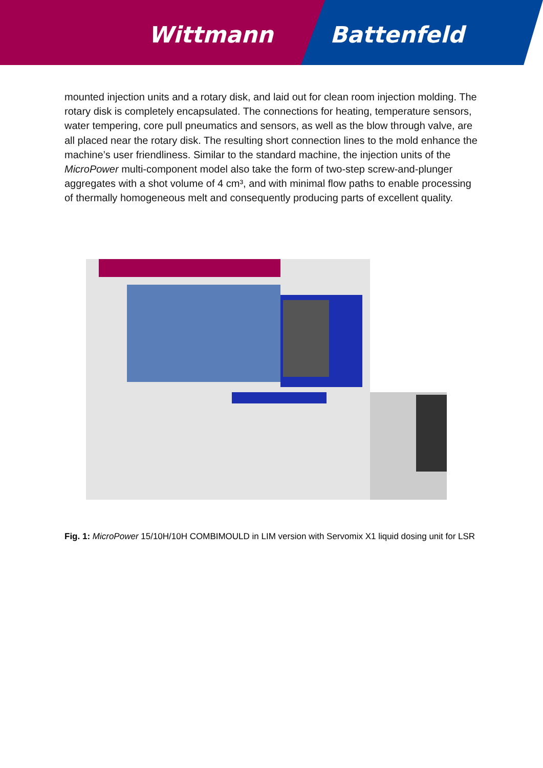Wittmann Battenfeld
mounted injection units and a rotary disk, and laid out for clean room injection molding. The rotary disk is completely encapsulated. The connections for heating, temperature sensors, water tempering, core pull pneumatics and sensors, as well as the blow through valve, are all placed near the rotary disk. The resulting short connection lines to the mold enhance the machine’s user friendliness. Similar to the standard machine, the injection units of the MicroPower multi-component model also take the form of two-step screw-and-plunger aggregates with a shot volume of 4 cm³, and with minimal flow paths to enable processing of thermally homogeneous melt and consequently producing parts of excellent quality.
Fig. 1: MicroPower 15/10H/10H COMBIMOULD in LIM version with Servomix X1 liquid dosing unit for LSR